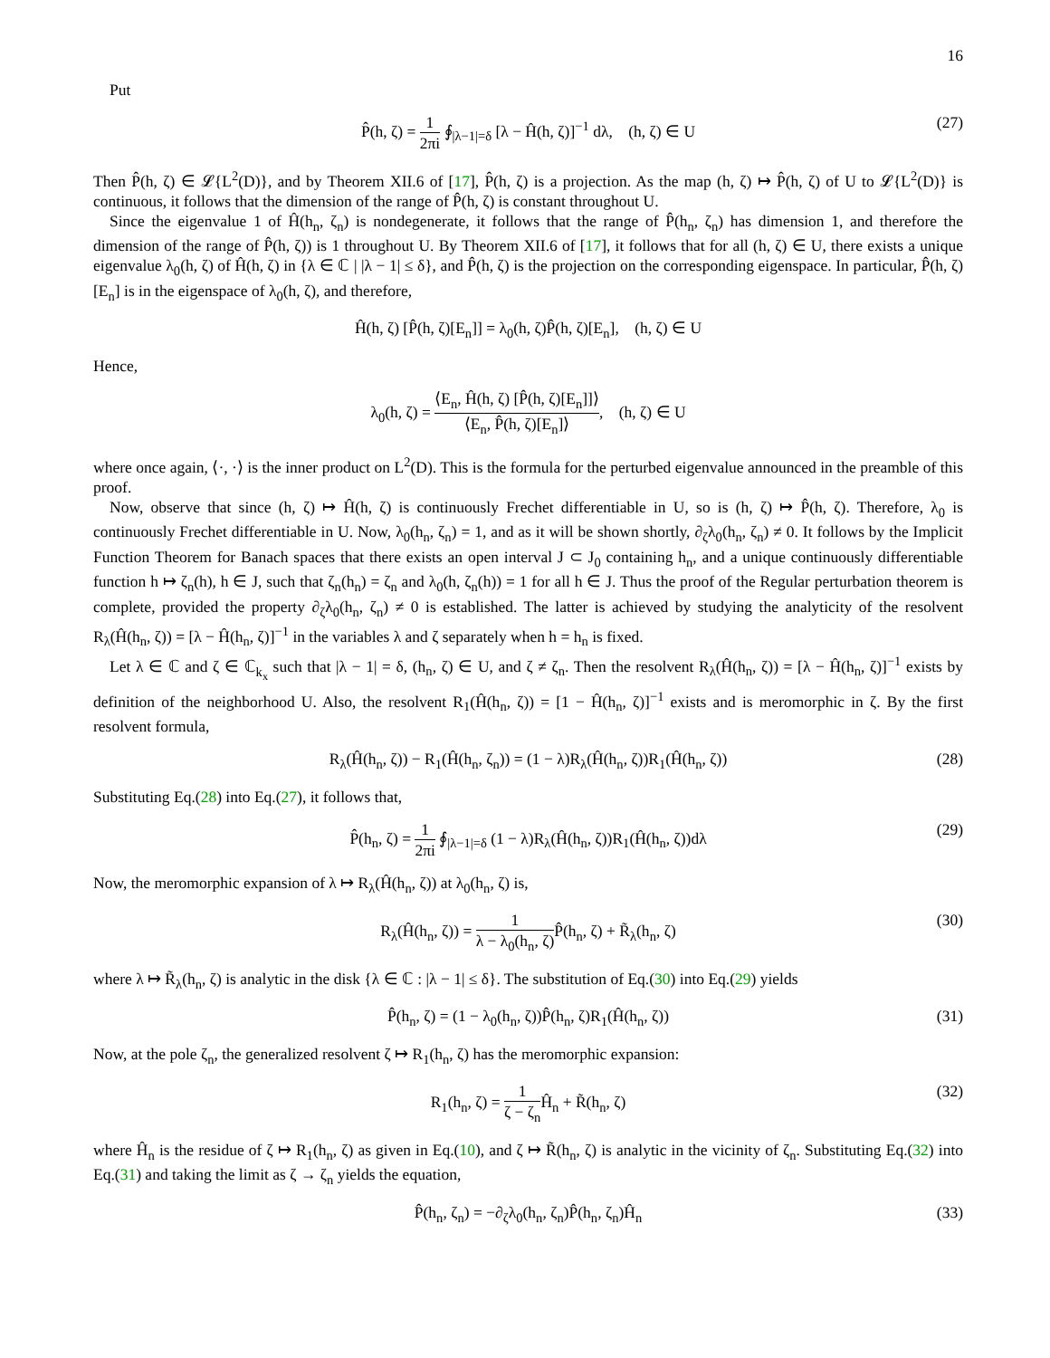16
Put
P̂(h, ζ) = 1 2πi ∮<sub>|λ−1|=δ</sub> [λ − Ĥ(h, ζ)]<sup>−1</sup> dλ, (h, ζ) ∈ U (27)
Then P̂(h, ζ) ∈ 𝓛{L<sup>2</sup>(D)}, and by Theorem XII.6 of [17], P̂(h, ζ) is a projection. As the map (h, ζ) ↦ P̂(h, ζ) of U to 𝓛{L<sup>2</sup>(D)} is continuous, it follows that the dimension of the range of P̂(h, ζ) is constant throughout U.
Since the eigenvalue 1 of Ĥ(h<sub>n</sub>, ζ<sub>n</sub>) is nondegenerate, it follows that the range of P̂(h<sub>n</sub>, ζ<sub>n</sub>) has dimension 1, and therefore the dimension of the range of P̂(h, ζ)) is 1 throughout U. By Theorem XII.6 of [17], it follows that for all (h, ζ) ∈ U, there exists a unique eigenvalue λ<sub>0</sub>(h, ζ) of Ĥ(h, ζ) in {λ ∈ ℂ | |λ − 1| ≤ δ}, and P̂(h, ζ) is the projection on the corresponding eigenspace. In particular, P̂(h, ζ)[E<sub>n</sub>] is in the eigenspace of λ<sub>0</sub>(h, ζ), and therefore,
Ĥ(h, ζ) [P̂(h, ζ)[E<sub>n</sub>]] = λ<sub>0</sub>(h, ζ)P̂(h, ζ)[E<sub>n</sub>], (h, ζ) ∈ U
Hence,
λ<sub>0</sub>(h, ζ) = ⟨E<sub>n</sub>, Ĥ(h, ζ) [P̂(h, ζ)[E<sub>n</sub>]]⟩ ⟨E<sub>n</sub>, P̂(h, ζ)[E<sub>n</sub>]⟩, (h, ζ) ∈ U
where once again, ⟨·, ·⟩ is the inner product on L<sup>2</sup>(D). This is the formula for the perturbed eigenvalue announced in the preamble of this proof.
Now, observe that since (h, ζ) ↦ Ĥ(h, ζ) is continuously Frechet differentiable in U, so is (h, ζ) ↦ P̂(h, ζ). Therefore, λ<sub>0</sub> is continuously Frechet differentiable in U. Now, λ<sub>0</sub>(h<sub>n</sub>, ζ<sub>n</sub>) = 1, and as it will be shown shortly, ∂<sub>ζ</sub>λ<sub>0</sub>(h<sub>n</sub>, ζ<sub>n</sub>) ≠ 0. It follows by the Implicit Function Theorem for Banach spaces that there exists an open interval J ⊂ J<sub>0</sub> containing h<sub>n</sub>, and a unique continuously differentiable function h ↦ ζ<sub>n</sub>(h), h ∈ J, such that ζ<sub>n</sub>(h<sub>n</sub>) = ζ<sub>n</sub> and λ<sub>0</sub>(h, ζ<sub>n</sub>(h)) = 1 for all h ∈ J. Thus the proof of the Regular perturbation theorem is complete, provided the property ∂<sub>ζ</sub>λ<sub>0</sub>(h<sub>n</sub>, ζ<sub>n</sub>) ≠ 0 is established. The latter is achieved by studying the analyticity of the resolvent R<sub>λ</sub>(Ĥ(h<sub>n</sub>, ζ)) = [λ − Ĥ(h<sub>n</sub>, ζ)]<sup>−1</sup> in the variables λ and ζ separately when h = h<sub>n</sub> is fixed.
Let λ ∈ ℂ and ζ ∈ ℂ<sub>k<sub>x</sub></sub> such that |λ − 1| = δ, (h<sub>n</sub>, ζ) ∈ U, and ζ ≠ ζ<sub>n</sub>. Then the resolvent R<sub>λ</sub>(Ĥ(h<sub>n</sub>, ζ)) = [λ − Ĥ(h<sub>n</sub>, ζ)]<sup>−1</sup> exists by definition of the neighborhood U. Also, the resolvent R<sub>1</sub>(Ĥ(h<sub>n</sub>, ζ)) = [1 − Ĥ(h<sub>n</sub>, ζ)]<sup>−1</sup> exists and is meromorphic in ζ. By the first resolvent formula,
R<sub>λ</sub>(Ĥ(h<sub>n</sub>, ζ)) − R<sub>1</sub>(Ĥ(h<sub>n</sub>, ζ<sub>n</sub>)) = (1 − λ)R<sub>λ</sub>(Ĥ(h<sub>n</sub>, ζ))R<sub>1</sub>(Ĥ(h<sub>n</sub>, ζ)) (28)
Substituting Eq.(28) into Eq.(27), it follows that,
P̂(h<sub>n</sub>, ζ) = 1 2πi ∮<sub>|λ−1|=δ</sub> (1 − λ)R<sub>λ</sub>(Ĥ(h<sub>n</sub>, ζ))R<sub>1</sub>(Ĥ(h<sub>n</sub>, ζ))dλ (29)
Now, the meromorphic expansion of λ ↦ R<sub>λ</sub>(Ĥ(h<sub>n</sub>, ζ)) at λ<sub>0</sub>(h<sub>n</sub>, ζ) is,
R<sub>λ</sub>(Ĥ(h<sub>n</sub>, ζ)) = 1 λ − λ<sub>0</sub>(h<sub>n</sub>, ζ) P̂(h<sub>n</sub>, ζ) + R̃<sub>λ</sub>(h<sub>n</sub>, ζ) (30)
where λ ↦ R̃<sub>λ</sub>(h<sub>n</sub>, ζ) is analytic in the disk {λ ∈ ℂ : |λ − 1| ≤ δ}. The substitution of Eq.(30) into Eq.(29) yields
P̂(h<sub>n</sub>, ζ) = (1 − λ<sub>0</sub>(h<sub>n</sub>, ζ))P̂(h<sub>n</sub>, ζ)R<sub>1</sub>(Ĥ(h<sub>n</sub>, ζ)) (31)
Now, at the pole ζ<sub>n</sub>, the generalized resolvent ζ ↦ R<sub>1</sub>(h<sub>n</sub>, ζ) has the meromorphic expansion:
R<sub>1</sub>(h<sub>n</sub>, ζ) = 1 ζ − ζ<sub>n</sub> Ĥ<sub>n</sub> + R̃(h<sub>n</sub>, ζ) (32)
where Ĥ<sub>n</sub> is the residue of ζ ↦ R<sub>1</sub>(h<sub>n</sub>, ζ) as given in Eq.(10), and ζ ↦ R̃(h<sub>n</sub>, ζ) is analytic in the vicinity of ζ<sub>n</sub>. Substituting Eq.(32) into Eq.(31) and taking the limit as ζ → ζ<sub>n</sub> yields the equation,
P̂(h<sub>n</sub>, ζ<sub>n</sub>) = −∂<sub>ζ</sub>λ<sub>0</sub>(h<sub>n</sub>, ζ<sub>n</sub>)P̂(h<sub>n</sub>, ζ<sub>n</sub>)Ĥ<sub>n</sub> (33)